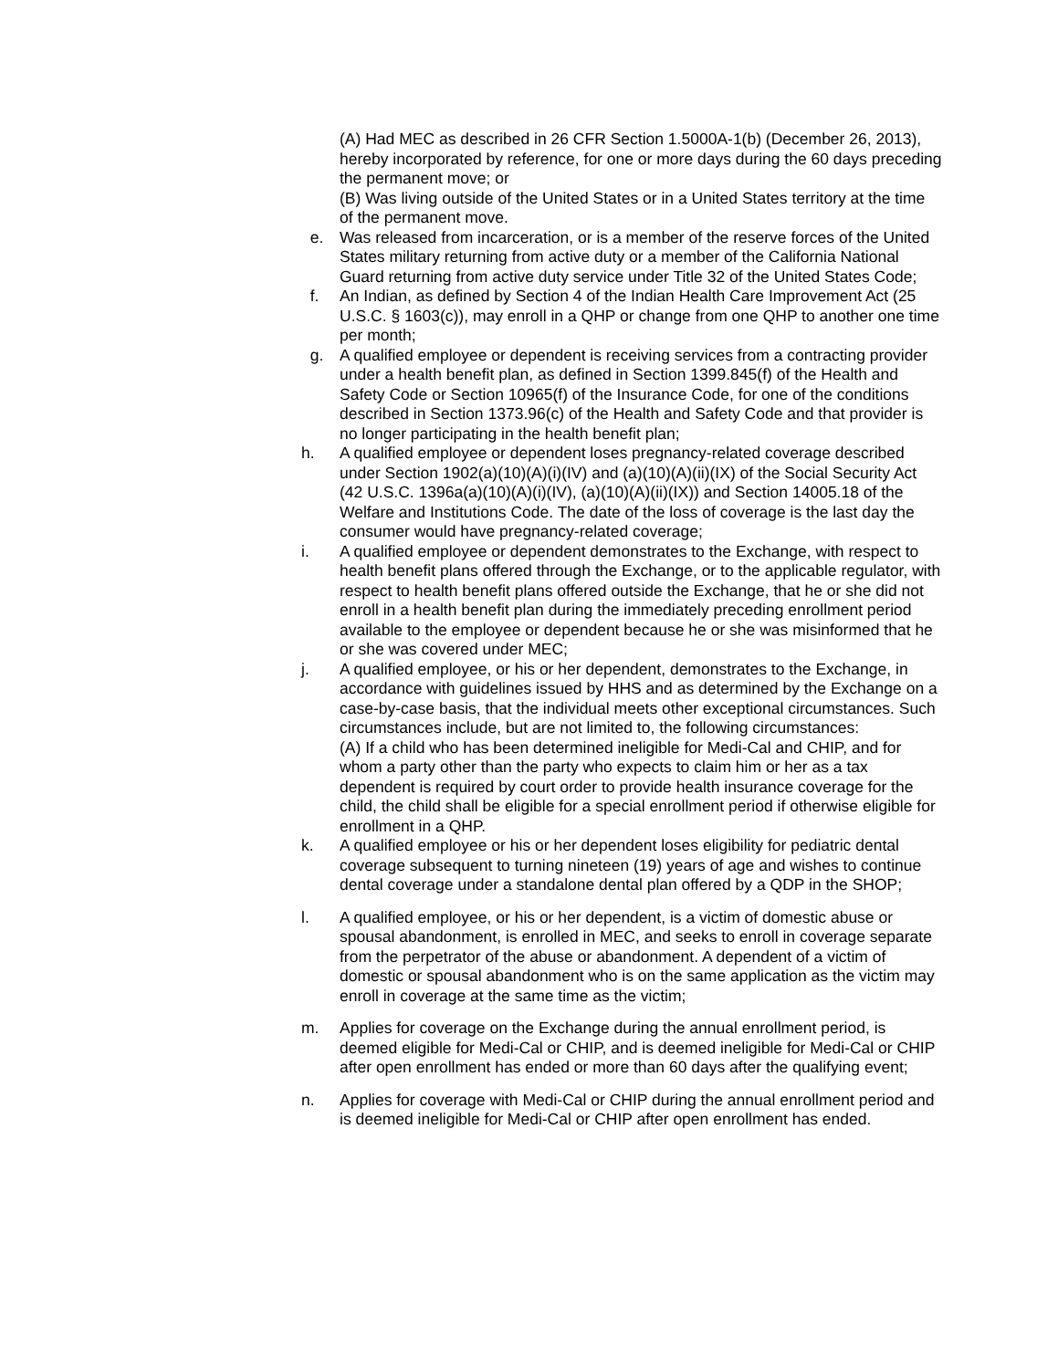(A) Had MEC as described in 26 CFR Section 1.5000A-1(b) (December 26, 2013), hereby incorporated by reference, for one or more days during the 60 days preceding the permanent move; or
(B) Was living outside of the United States or in a United States territory at the time of the permanent move.
e. Was released from incarceration, or is a member of the reserve forces of the United States military returning from active duty or a member of the California National Guard returning from active duty service under Title 32 of the United States Code;
f. An Indian, as defined by Section 4 of the Indian Health Care Improvement Act (25 U.S.C. § 1603(c)), may enroll in a QHP or change from one QHP to another one time per month;
g. A qualified employee or dependent is receiving services from a contracting provider under a health benefit plan, as defined in Section 1399.845(f) of the Health and Safety Code or Section 10965(f) of the Insurance Code, for one of the conditions described in Section 1373.96(c) of the Health and Safety Code and that provider is no longer participating in the health benefit plan;
h. A qualified employee or dependent loses pregnancy-related coverage described under Section 1902(a)(10)(A)(i)(IV) and (a)(10)(A)(ii)(IX) of the Social Security Act (42 U.S.C. 1396a(a)(10)(A)(i)(IV), (a)(10)(A)(ii)(IX)) and Section 14005.18 of the Welfare and Institutions Code. The date of the loss of coverage is the last day the consumer would have pregnancy-related coverage;
i. A qualified employee or dependent demonstrates to the Exchange, with respect to health benefit plans offered through the Exchange, or to the applicable regulator, with respect to health benefit plans offered outside the Exchange, that he or she did not enroll in a health benefit plan during the immediately preceding enrollment period available to the employee or dependent because he or she was misinformed that he or she was covered under MEC;
j. A qualified employee, or his or her dependent, demonstrates to the Exchange, in accordance with guidelines issued by HHS and as determined by the Exchange on a case-by-case basis, that the individual meets other exceptional circumstances. Such circumstances include, but are not limited to, the following circumstances:
(A) If a child who has been determined ineligible for Medi-Cal and CHIP, and for whom a party other than the party who expects to claim him or her as a tax dependent is required by court order to provide health insurance coverage for the child, the child shall be eligible for a special enrollment period if otherwise eligible for enrollment in a QHP.
k. A qualified employee or his or her dependent loses eligibility for pediatric dental coverage subsequent to turning nineteen (19) years of age and wishes to continue dental coverage under a standalone dental plan offered by a QDP in the SHOP;
l. A qualified employee, or his or her dependent, is a victim of domestic abuse or spousal abandonment, is enrolled in MEC, and seeks to enroll in coverage separate from the perpetrator of the abuse or abandonment. A dependent of a victim of domestic or spousal abandonment who is on the same application as the victim may enroll in coverage at the same time as the victim;
m. Applies for coverage on the Exchange during the annual enrollment period, is deemed eligible for Medi-Cal or CHIP, and is deemed ineligible for Medi-Cal or CHIP after open enrollment has ended or more than 60 days after the qualifying event;
n. Applies for coverage with Medi-Cal or CHIP during the annual enrollment period and is deemed ineligible for Medi-Cal or CHIP after open enrollment has ended.